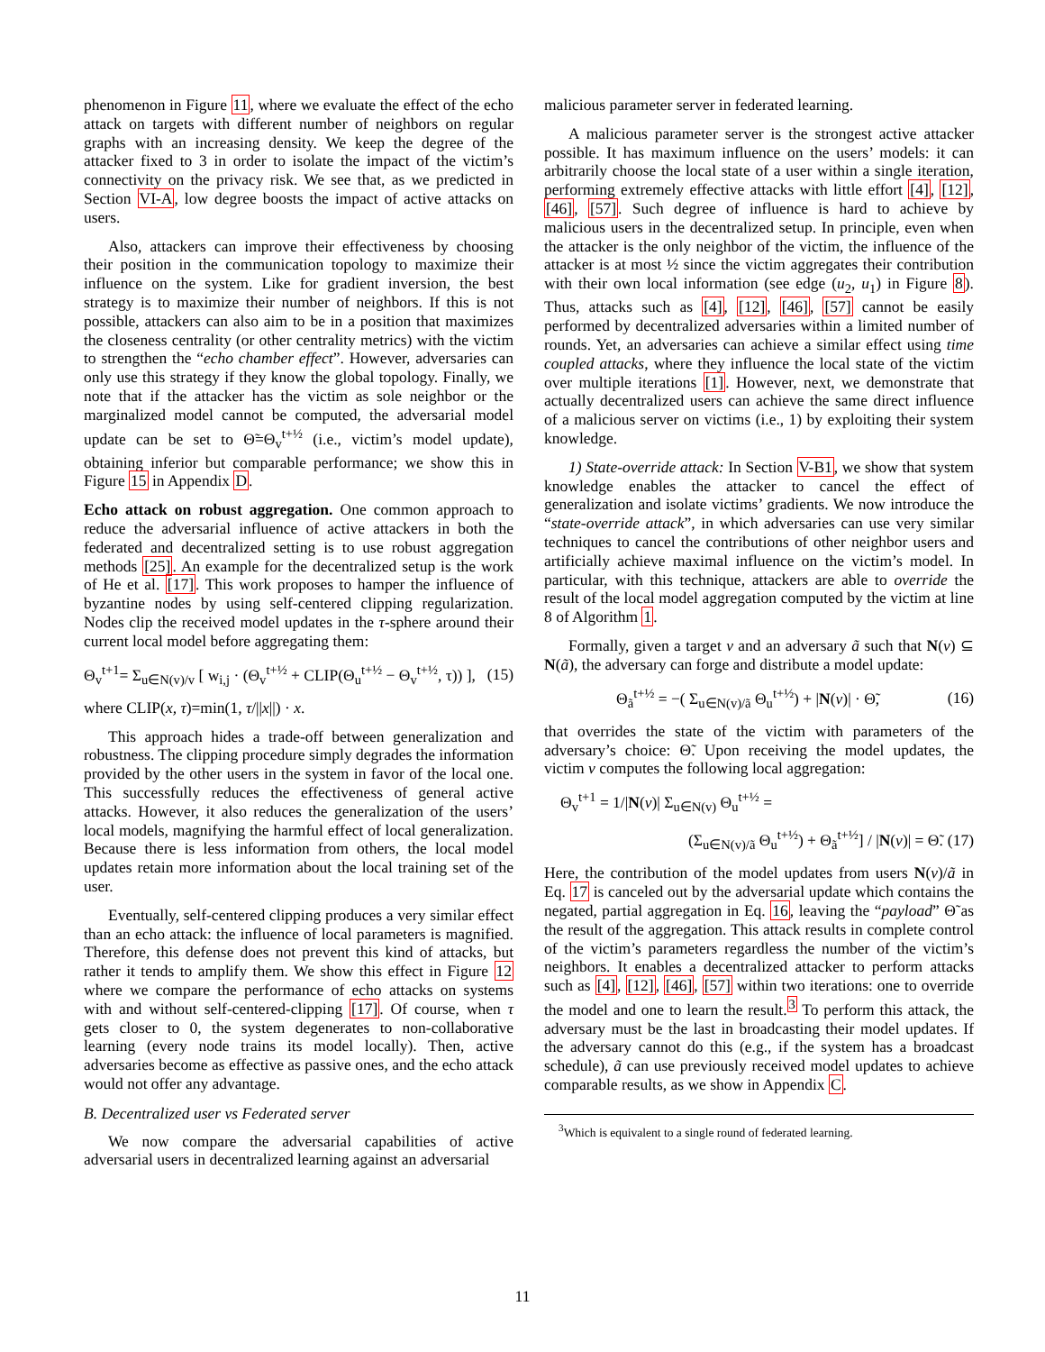phenomenon in Figure 11, where we evaluate the effect of the echo attack on targets with different number of neighbors on regular graphs with an increasing density. We keep the degree of the attacker fixed to 3 in order to isolate the impact of the victim’s connectivity on the privacy risk. We see that, as we predicted in Section VI-A, low degree boosts the impact of active attacks on users.
Also, attackers can improve their effectiveness by choosing their position in the communication topology to maximize their influence on the system. Like for gradient inversion, the best strategy is to maximize their number of neighbors. If this is not possible, attackers can also aim to be in a position that maximizes the closeness centrality (or other centrality metrics) with the victim to strengthen the “echo chamber effect”. However, adversaries can only use this strategy if they know the global topology. Finally, we note that if the attacker has the victim as sole neighbor or the marginalized model cannot be computed, the adversarial model update can be set to Θ̃=Θ<sub>v</sub><sup>t+½</sup> (i.e., victim’s model update), obtaining inferior but comparable performance; we show this in Figure 15 in Appendix D.
Echo attack on robust aggregation. One common approach to reduce the adversarial influence of active attackers in both the federated and decentralized setting is to use robust aggregation methods [25]. An example for the decentralized setup is the work of He et al. [17]. This work proposes to hamper the influence of byzantine nodes by using self-centered clipping regularization. Nodes clip the received model updates in the τ-sphere around their current local model before aggregating them:
Θ<sub>v</sub><sup>t+1</sup>= Σ<sub>u∈N(v)/v</sub> [ w<sub>i,j</sub> · (Θ<sub>v</sub><sup>t+½</sup> + CLIP(Θ<sub>u</sub><sup>t+½</sup> − Θ<sub>v</sub><sup>t+½</sup>, τ)) ], (15)
where CLIP(x, τ)=min(1, τ/||x||) · x.
This approach hides a trade-off between generalization and robustness. The clipping procedure simply degrades the information provided by the other users in the system in favor of the local one. This successfully reduces the effectiveness of general active attacks. However, it also reduces the generalization of the users’ local models, magnifying the harmful effect of local generalization. Because there is less information from others, the local model updates retain more information about the local training set of the user.
Eventually, self-centered clipping produces a very similar effect than an echo attack: the influence of local parameters is magnified. Therefore, this defense does not prevent this kind of attacks, but rather it tends to amplify them. We show this effect in Figure 12 where we compare the performance of echo attacks on systems with and without self-centered-clipping [17]. Of course, when τ gets closer to 0, the system degenerates to non-collaborative learning (every node trains its model locally). Then, active adversaries become as effective as passive ones, and the echo attack would not offer any advantage.
B. Decentralized user vs Federated server
We now compare the adversarial capabilities of active adversarial users in decentralized learning against an adversarial
malicious parameter server in federated learning.
A malicious parameter server is the strongest active attacker possible. It has maximum influence on the users’ models: it can arbitrarily choose the local state of a user within a single iteration, performing extremely effective attacks with little effort [4], [12], [46], [57]. Such degree of influence is hard to achieve by malicious users in the decentralized setup. In principle, even when the attacker is the only neighbor of the victim, the influence of the attacker is at most ½ since the victim aggregates their contribution with their own local information (see edge (u<sub>2</sub>, u<sub>1</sub>) in Figure 8). Thus, attacks such as [4], [12], [46], [57] cannot be easily performed by decentralized adversaries within a limited number of rounds. Yet, an adversaries can achieve a similar effect using time coupled attacks, where they influence the local state of the victim over multiple iterations [1]. However, next, we demonstrate that actually decentralized users can achieve the same direct influence of a malicious server on victims (i.e., 1) by exploiting their system knowledge.
1) State-override attack: In Section V-B1, we show that system knowledge enables the attacker to cancel the effect of generalization and isolate victims’ gradients. We now introduce the “state-override attack”, in which adversaries can use very similar techniques to cancel the contributions of other neighbor users and artificially achieve maximal influence on the victim’s model. In particular, with this technique, attackers are able to override the result of the local model aggregation computed by the victim at line 8 of Algorithm 1.
Formally, given a target v and an adversary ã such that N(v) ⊆ N(ã), the adversary can forge and distribute a model update:
Θ<sub>ã</sub><sup>t+½</sup> = −( Σ<sub>u∈N(v)/ã</sub> Θ<sub>u</sub><sup>t+½</sup>) + |N(v)| · Θ̃, (16)
that overrides the state of the victim with parameters of the adversary’s choice: Θ̃. Upon receiving the model updates, the victim v computes the following local aggregation:
Θ<sub>v</sub><sup>t+1</sup> = 1/|N(v)| Σ<sub>u∈N(v)</sub> Θ<sub>u</sub><sup>t+½</sup> =
(Σ<sub>u∈N(v)/ã</sub> Θ<sub>u</sub><sup>t+½</sup>) + Θ<sub>ã</sub><sup>t+½</sup>] / |N(v)| = Θ̃. (17)
Here, the contribution of the model updates from users N(v)/ã in Eq. 17 is canceled out by the adversarial update which contains the negated, partial aggregation in Eq. 16, leaving the “payload” Θ̃ as the result of the aggregation. This attack results in complete control of the victim’s parameters regardless the number of the victim’s neighbors. It enables a decentralized attacker to perform attacks such as [4], [12], [46], [57] within two iterations: one to override the model and one to learn the result.<sup>3</sup> To perform this attack, the adversary must be the last in broadcasting their model updates. If the adversary cannot do this (e.g., if the system has a broadcast schedule), ã can use previously received model updates to achieve comparable results, as we show in Appendix C.
<sup>3</sup> Which is equivalent to a single round of federated learning.
11